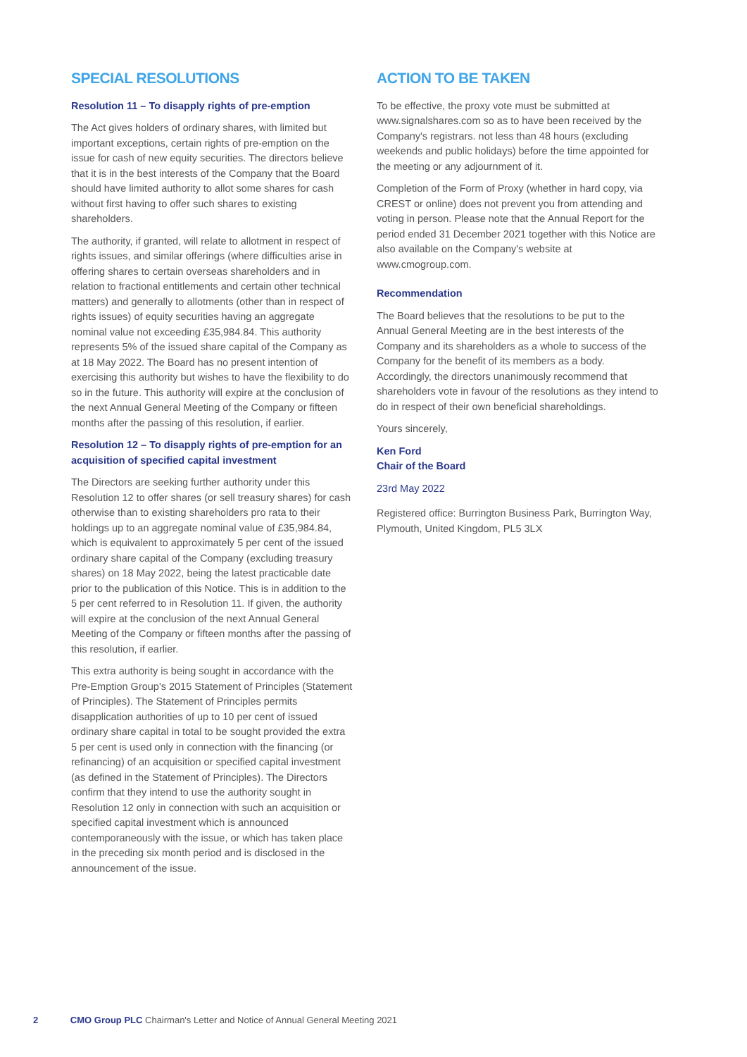SPECIAL RESOLUTIONS
Resolution 11 – To disapply rights of pre-emption
The Act gives holders of ordinary shares, with limited but important exceptions, certain rights of pre-emption on the issue for cash of new equity securities. The directors believe that it is in the best interests of the Company that the Board should have limited authority to allot some shares for cash without first having to offer such shares to existing shareholders.
The authority, if granted, will relate to allotment in respect of rights issues, and similar offerings (where difficulties arise in offering shares to certain overseas shareholders and in relation to fractional entitlements and certain other technical matters) and generally to allotments (other than in respect of rights issues) of equity securities having an aggregate nominal value not exceeding £35,984.84. This authority represents 5% of the issued share capital of the Company as at 18 May 2022. The Board has no present intention of exercising this authority but wishes to have the flexibility to do so in the future. This authority will expire at the conclusion of the next Annual General Meeting of the Company or fifteen months after the passing of this resolution, if earlier.
Resolution 12 – To disapply rights of pre-emption for an acquisition of specified capital investment
The Directors are seeking further authority under this Resolution 12 to offer shares (or sell treasury shares) for cash otherwise than to existing shareholders pro rata to their holdings up to an aggregate nominal value of £35,984.84, which is equivalent to approximately 5 per cent of the issued ordinary share capital of the Company (excluding treasury shares) on 18 May 2022, being the latest practicable date prior to the publication of this Notice. This is in addition to the 5 per cent referred to in Resolution 11. If given, the authority will expire at the conclusion of the next Annual General Meeting of the Company or fifteen months after the passing of this resolution, if earlier.
This extra authority is being sought in accordance with the Pre-Emption Group's 2015 Statement of Principles (Statement of Principles). The Statement of Principles permits disapplication authorities of up to 10 per cent of issued ordinary share capital in total to be sought provided the extra 5 per cent is used only in connection with the financing (or refinancing) of an acquisition or specified capital investment (as defined in the Statement of Principles). The Directors confirm that they intend to use the authority sought in Resolution 12 only in connection with such an acquisition or specified capital investment which is announced contemporaneously with the issue, or which has taken place in the preceding six month period and is disclosed in the announcement of the issue.
ACTION TO BE TAKEN
To be effective, the proxy vote must be submitted at www.signalshares.com so as to have been received by the Company's registrars. not less than 48 hours (excluding weekends and public holidays) before the time appointed for the meeting or any adjournment of it.
Completion of the Form of Proxy (whether in hard copy, via CREST or online) does not prevent you from attending and voting in person. Please note that the Annual Report for the period ended 31 December 2021 together with this Notice are also available on the Company's website at www.cmogroup.com.
Recommendation
The Board believes that the resolutions to be put to the Annual General Meeting are in the best interests of the Company and its shareholders as a whole to success of the Company for the benefit of its members as a body. Accordingly, the directors unanimously recommend that shareholders vote in favour of the resolutions as they intend to do in respect of their own beneficial shareholdings.
Yours sincerely,
Ken Ford
Chair of the Board
23rd May 2022
Registered office: Burrington Business Park, Burrington Way, Plymouth, United Kingdom, PL5 3LX
2 CMO Group PLC Chairman's Letter and Notice of Annual General Meeting 2021